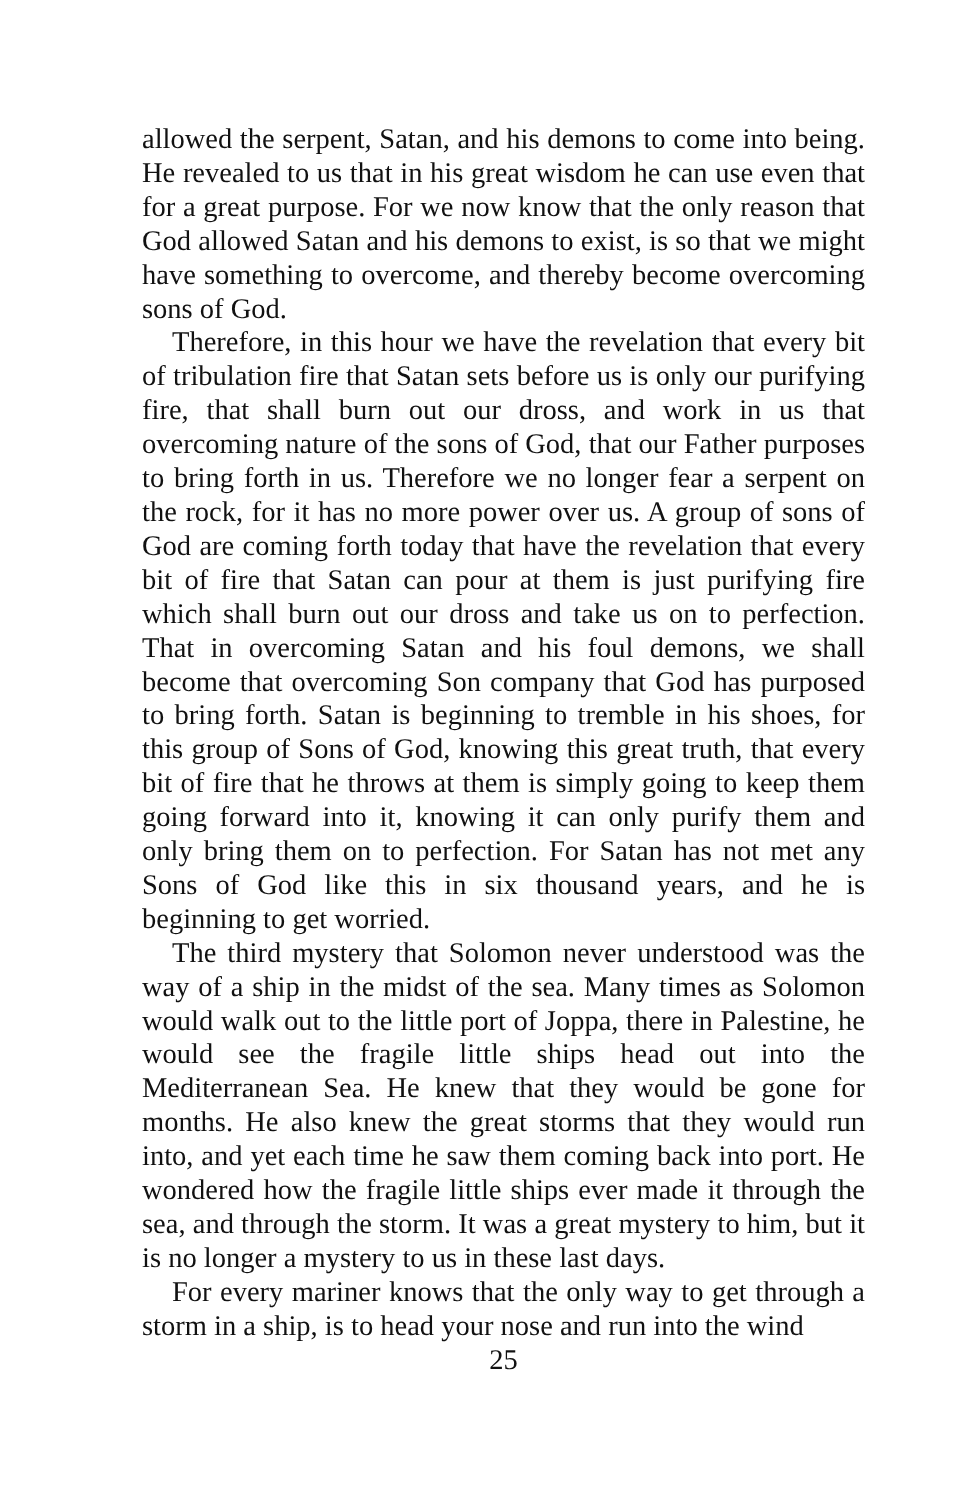allowed the serpent, Satan, and his demons to come into being. He revealed to us that in his great wisdom he can use even that for a great purpose. For we now know that the only reason that God allowed Satan and his demons to exist, is so that we might have something to overcome, and thereby become overcoming sons of God.
Therefore, in this hour we have the revelation that every bit of tribulation fire that Satan sets before us is only our purifying fire, that shall burn out our dross, and work in us that overcoming nature of the sons of God, that our Father purposes to bring forth in us. Therefore we no longer fear a serpent on the rock, for it has no more power over us. A group of sons of God are coming forth today that have the revelation that every bit of fire that Satan can pour at them is just purifying fire which shall burn out our dross and take us on to perfection. That in overcoming Satan and his foul demons, we shall become that overcoming Son company that God has purposed to bring forth. Satan is beginning to tremble in his shoes, for this group of Sons of God, knowing this great truth, that every bit of fire that he throws at them is simply going to keep them going forward into it, knowing it can only purify them and only bring them on to perfection. For Satan has not met any Sons of God like this in six thousand years, and he is beginning to get worried.
The third mystery that Solomon never understood was the way of a ship in the midst of the sea. Many times as Solomon would walk out to the little port of Joppa, there in Palestine, he would see the fragile little ships head out into the Mediterranean Sea. He knew that they would be gone for months. He also knew the great storms that they would run into, and yet each time he saw them coming back into port. He wondered how the fragile little ships ever made it through the sea, and through the storm. It was a great mystery to him, but it is no longer a mystery to us in these last days.
For every mariner knows that the only way to get through a storm in a ship, is to head your nose and run into the wind
25